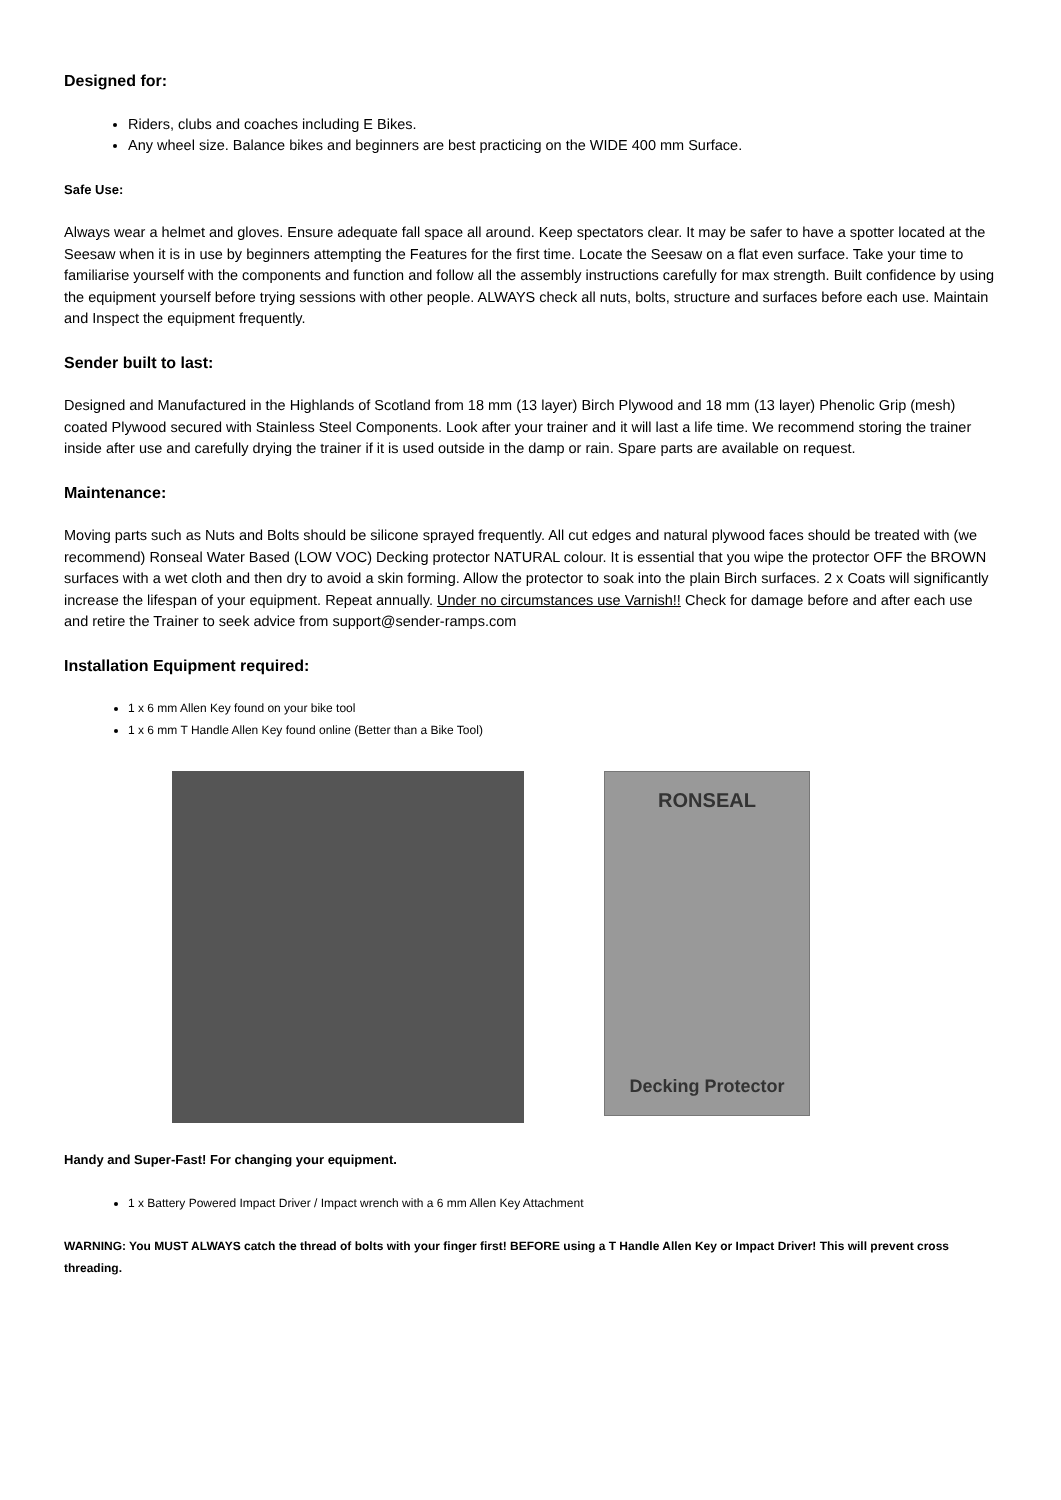Designed for:
Riders, clubs and coaches including E Bikes.
Any wheel size. Balance bikes and beginners are best practicing on the WIDE 400 mm Surface.
Safe Use:
Always wear a helmet and gloves. Ensure adequate fall space all around. Keep spectators clear. It may be safer to have a spotter located at the Seesaw when it is in use by beginners attempting the Features for the first time. Locate the Seesaw on a flat even surface. Take your time to familiarise yourself with the components and function and follow all the assembly instructions carefully for max strength. Built confidence by using the equipment yourself before trying sessions with other people. ALWAYS check all nuts, bolts, structure and surfaces before each use. Maintain and Inspect the equipment frequently.
Sender built to last:
Designed and Manufactured in the Highlands of Scotland from 18 mm (13 layer) Birch Plywood and 18 mm (13 layer) Phenolic Grip (mesh) coated Plywood secured with Stainless Steel Components. Look after your trainer and it will last a life time. We recommend storing the trainer inside after use and carefully drying the trainer if it is used outside in the damp or rain. Spare parts are available on request.
Maintenance:
Moving parts such as Nuts and Bolts should be silicone sprayed frequently. All cut edges and natural plywood faces should be treated with (we recommend) Ronseal Water Based (LOW VOC) Decking protector NATURAL colour. It is essential that you wipe the protector OFF the BROWN surfaces with a wet cloth and then dry to avoid a skin forming. Allow the protector to soak into the plain Birch surfaces. 2 x Coats will significantly increase the lifespan of your equipment. Repeat annually. Under no circumstances use Varnish!! Check for damage before and after each use and retire the Trainer to seek advice from support@sender-ramps.com
Installation Equipment required:
1 x 6 mm Allen Key found on your bike tool
1 x 6 mm T Handle Allen Key found online (Better than a Bike Tool)
RONSEAL
Decking Protector
Handy and Super-Fast! For changing your equipment.
1 x Battery Powered Impact Driver / Impact wrench with a 6 mm Allen Key Attachment
WARNING: You MUST ALWAYS catch the thread of bolts with your finger first! BEFORE using a T Handle Allen Key or Impact Driver! This will prevent cross threading.